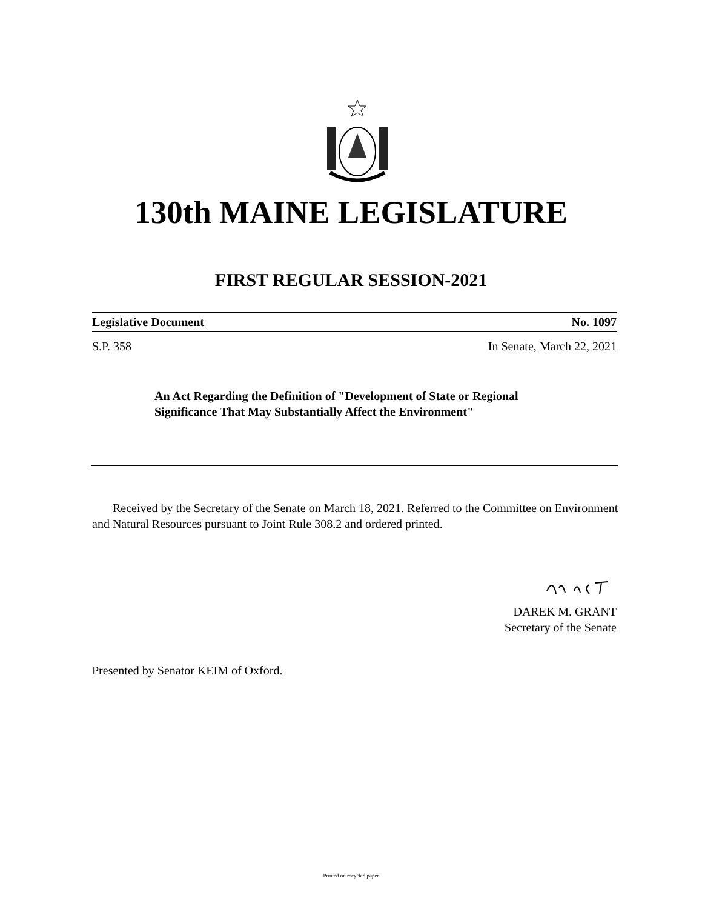130th MAINE LEGISLATURE
FIRST REGULAR SESSION-2021
Legislative Document No. 1097
S.P. 358 In Senate, March 22, 2021
An Act Regarding the Definition of "Development of State or Regional Significance That May Substantially Affect the Environment"
Received by the Secretary of the Senate on March 18, 2021. Referred to the Committee on Environment and Natural Resources pursuant to Joint Rule 308.2 and ordered printed.
DAREK M. GRANT
Secretary of the Senate
Presented by Senator KEIM of Oxford.
Printed on recycled paper